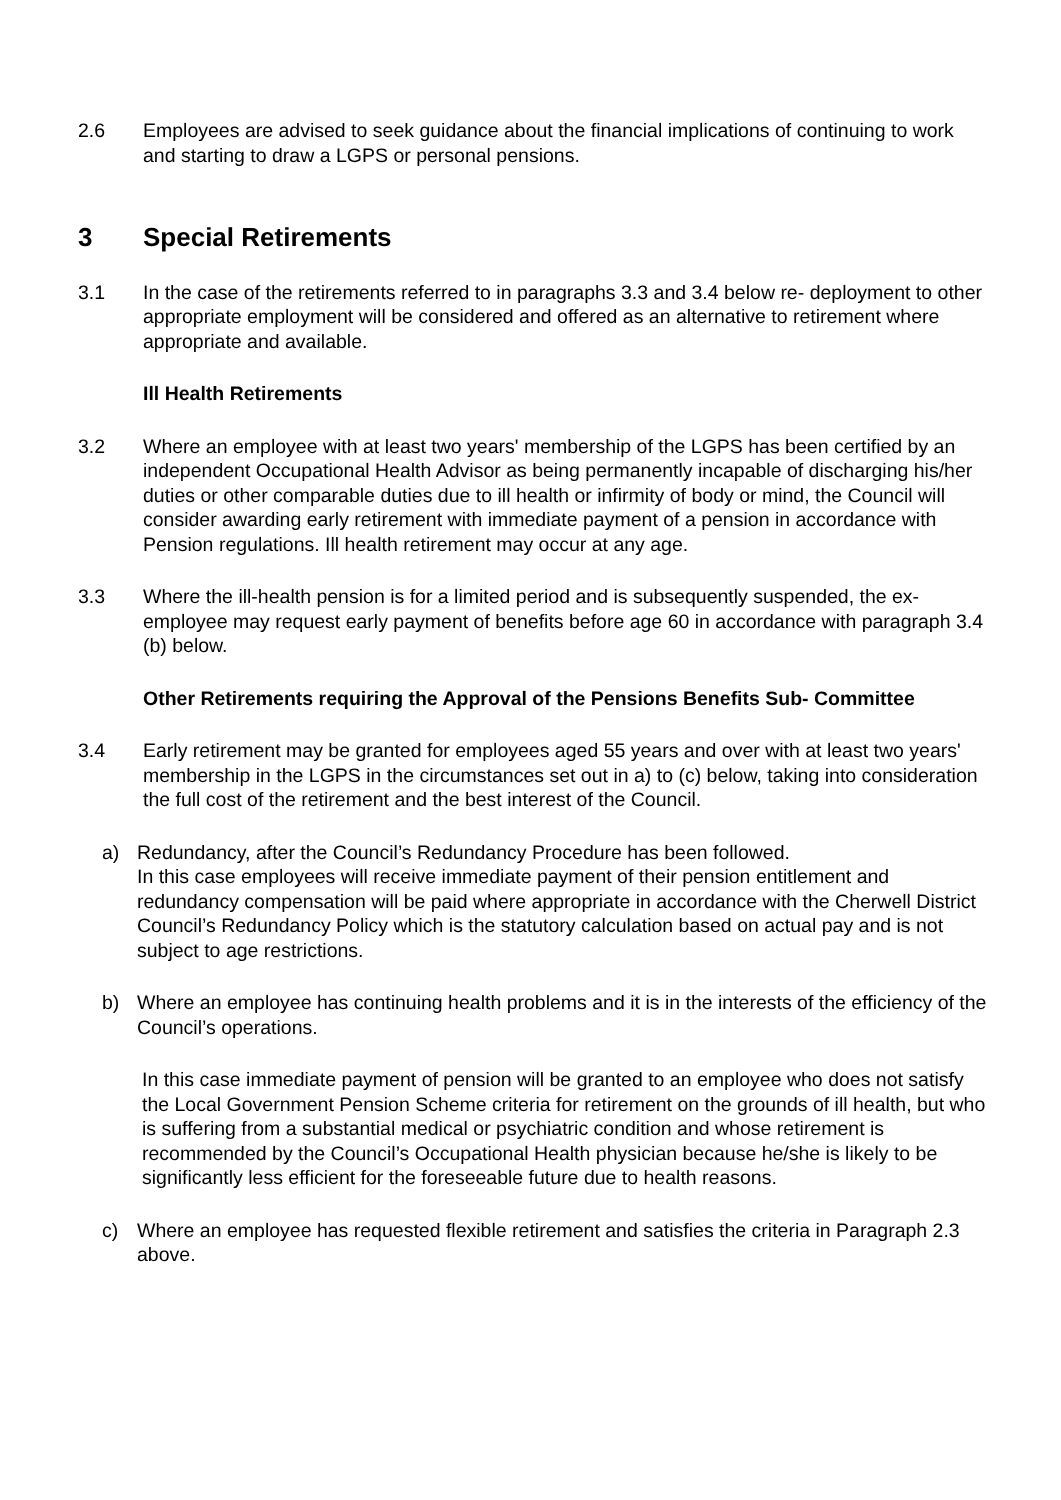2.6 Employees are advised to seek guidance about the financial implications of continuing to work and starting to draw a LGPS or personal pensions.
3 Special Retirements
3.1 In the case of the retirements referred to in paragraphs 3.3 and 3.4 below re- deployment to other appropriate employment will be considered and offered as an alternative to retirement where appropriate and available.
Ill Health Retirements
3.2 Where an employee with at least two years' membership of the LGPS has been certified by an independent Occupational Health Advisor as being permanently incapable of discharging his/her duties or other comparable duties due to ill health or infirmity of body or mind, the Council will consider awarding early retirement with immediate payment of a pension in accordance with Pension regulations. Ill health retirement may occur at any age.
3.3 Where the ill-health pension is for a limited period and is subsequently suspended, the ex-employee may request early payment of benefits before age 60 in accordance with paragraph 3.4 (b) below.
Other Retirements requiring the Approval of the Pensions Benefits Sub- Committee
3.4 Early retirement may be granted for employees aged 55 years and over with at least two years' membership in the LGPS in the circumstances set out in a) to (c) below, taking into consideration the full cost of the retirement and the best interest of the Council.
a) Redundancy, after the Council’s Redundancy Procedure has been followed.
In this case employees will receive immediate payment of their pension entitlement and redundancy compensation will be paid where appropriate in accordance with the Cherwell District Council’s Redundancy Policy which is the statutory calculation based on actual pay and is not subject to age restrictions.
b) Where an employee has continuing health problems and it is in the interests of the efficiency of the Council’s operations.
In this case immediate payment of pension will be granted to an employee who does not satisfy the Local Government Pension Scheme criteria for retirement on the grounds of ill health, but who is suffering from a substantial medical or psychiatric condition and whose retirement is recommended by the Council’s Occupational Health physician because he/she is likely to be significantly less efficient for the foreseeable future due to health reasons.
c) Where an employee has requested flexible retirement and satisfies the criteria in Paragraph 2.3 above.